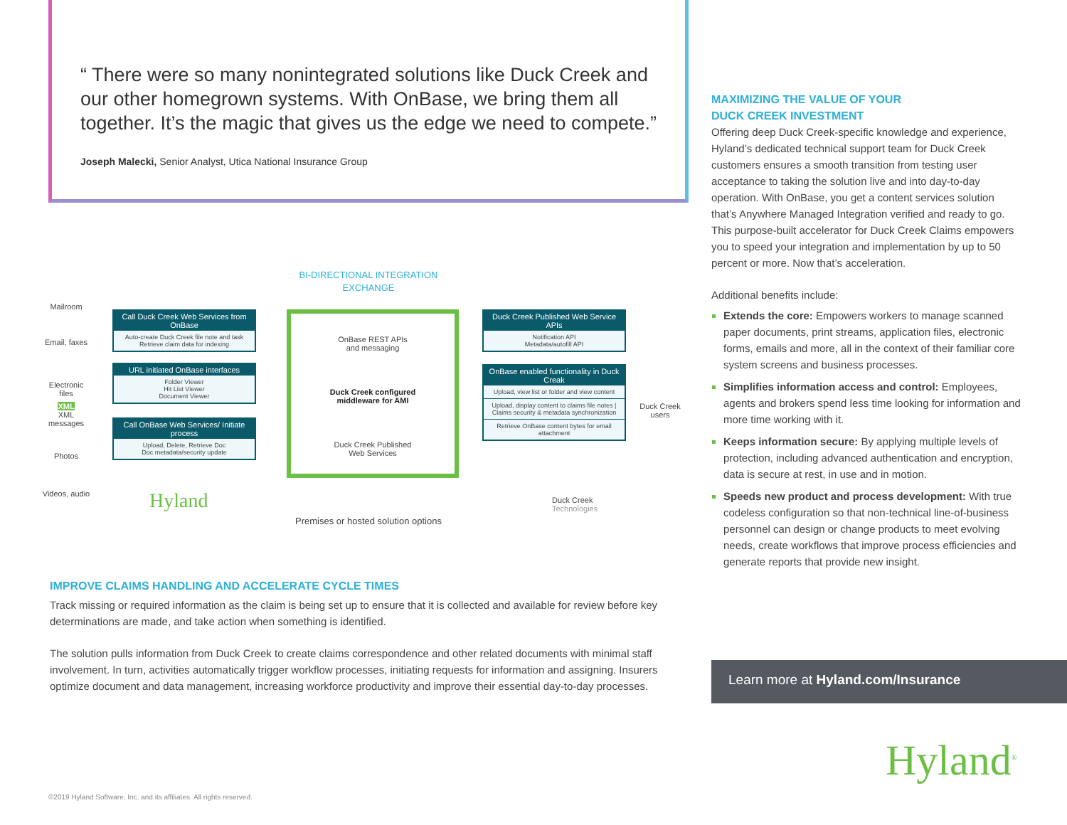“ There were so many nonintegrated solutions like Duck Creek and our other homegrown systems. With OnBase, we bring them all together. It’s the magic that gives us the edge we need to compete.”
Joseph Malecki, Senior Analyst, Utica National Insurance Group
Mailroom
Email, faxes
Electronic files
XML
XML messages
Photos
Videos, audio
BI-DIRECTIONAL INTEGRATION EXCHANGE
Call Duck Creek Web Services from OnBase
Auto-create Duck Creek file note and task
Retrieve claim data for indexing
URL initiated OnBase interfaces
Folder Viewer
Hit List Viewer
Document Viewer
Call OnBase Web Services/ Initiate process
Upload, Delete, Retrieve Doc
Doc metadata/security update
OnBase REST APIs
and messaging
Duck Creek configured
middleware for AMI
Duck Creek Published
Web Services
Duck Creek Published Web Service APIs
Notification API
Metadata/autofill API
OnBase enabled functionality in Duck Creak
Upload, view list or folder and view content
Upload, display content to claims file notes | Claims security & metadata synchronization
Retrieve OnBase content bytes for email attachment
Duck Creek users
Hyland
Premises or hosted solution options
Duck Creek
Technologies
IMPROVE CLAIMS HANDLING AND ACCELERATE CYCLE TIMES
Track missing or required information as the claim is being set up to ensure that it is collected and available for review before key determinations are made, and take action when something is identified.
The solution pulls information from Duck Creek to create claims correspondence and other related documents with minimal staff involvement. In turn, activities automatically trigger workflow processes, initiating requests for information and assigning. Insurers optimize document and data management, increasing workforce productivity and improve their essential day-to-day processes.
MAXIMIZING THE VALUE OF YOUR
DUCK CREEK INVESTMENT
Offering deep Duck Creek-specific knowledge and experience, Hyland’s dedicated technical support team for Duck Creek customers ensures a smooth transition from testing user acceptance to taking the solution live and into day-to-day operation. With OnBase, you get a content services solution that’s Anywhere Managed Integration verified and ready to go. This purpose-built accelerator for Duck Creek Claims empowers you to speed your integration and implementation by up to 50 percent or more. Now that’s acceleration.
Additional benefits include:
Extends the core: Empowers workers to manage scanned paper documents, print streams, application files, electronic forms, emails and more, all in the context of their familiar core system screens and business processes.
Simplifies information access and control: Employees, agents and brokers spend less time looking for information and more time working with it.
Keeps information secure: By applying multiple levels of protection, including advanced authentication and encryption, data is secure at rest, in use and in motion.
Speeds new product and process development: With true codeless configuration so that non-technical line-of-business personnel can design or change products to meet evolving needs, create workflows that improve process efficiencies and generate reports that provide new insight.
Learn more at Hyland.com/Insurance
Hyland<sup>®</sup>
©2019 Hyland Software, Inc. and its affiliates. All rights reserved.